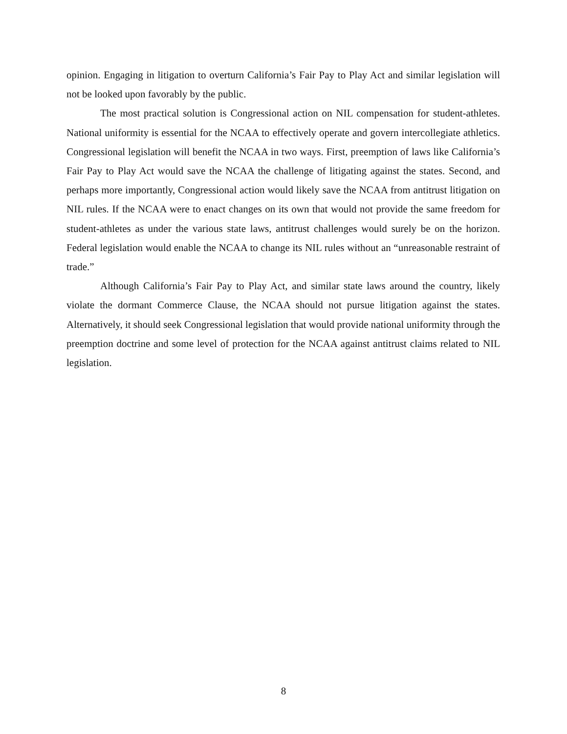opinion. Engaging in litigation to overturn California’s Fair Pay to Play Act and similar legislation will not be looked upon favorably by the public.
The most practical solution is Congressional action on NIL compensation for student-athletes. National uniformity is essential for the NCAA to effectively operate and govern intercollegiate athletics. Congressional legislation will benefit the NCAA in two ways. First, preemption of laws like California’s Fair Pay to Play Act would save the NCAA the challenge of litigating against the states. Second, and perhaps more importantly, Congressional action would likely save the NCAA from antitrust litigation on NIL rules. If the NCAA were to enact changes on its own that would not provide the same freedom for student-athletes as under the various state laws, antitrust challenges would surely be on the horizon. Federal legislation would enable the NCAA to change its NIL rules without an “unreasonable restraint of trade.”
Although California’s Fair Pay to Play Act, and similar state laws around the country, likely violate the dormant Commerce Clause, the NCAA should not pursue litigation against the states. Alternatively, it should seek Congressional legislation that would provide national uniformity through the preemption doctrine and some level of protection for the NCAA against antitrust claims related to NIL legislation.
8